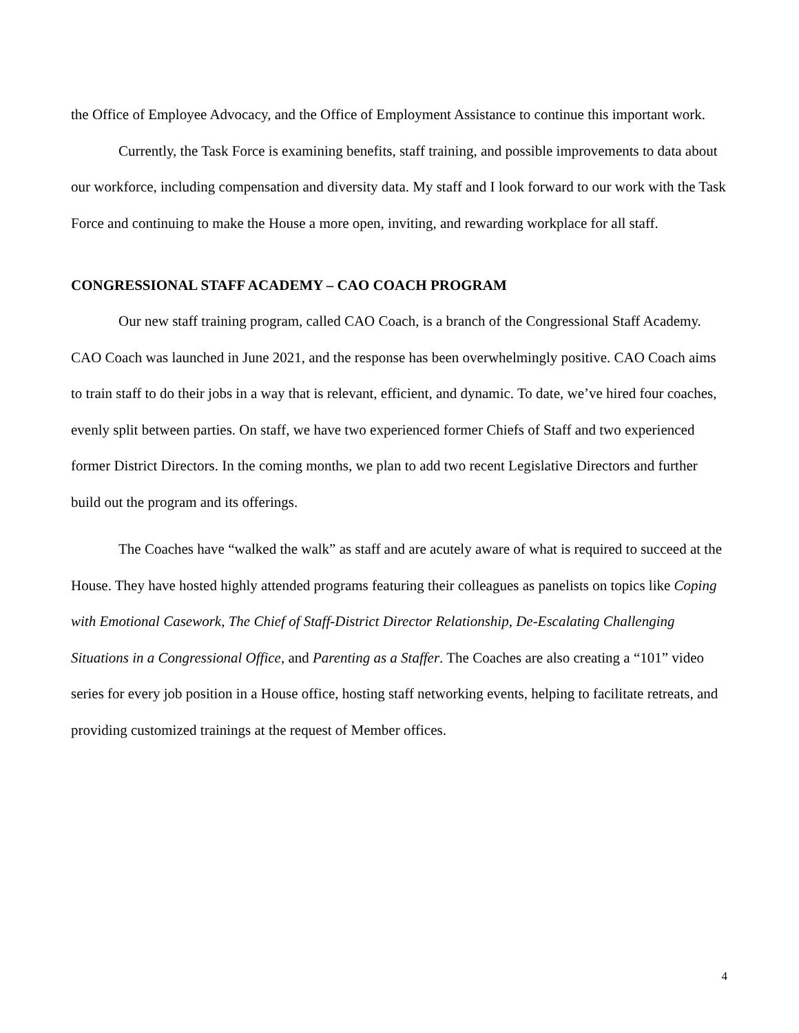the Office of Employee Advocacy, and the Office of Employment Assistance to continue this important work.
Currently, the Task Force is examining benefits, staff training, and possible improvements to data about our workforce, including compensation and diversity data. My staff and I look forward to our work with the Task Force and continuing to make the House a more open, inviting, and rewarding workplace for all staff.
CONGRESSIONAL STAFF ACADEMY – CAO COACH PROGRAM
Our new staff training program, called CAO Coach, is a branch of the Congressional Staff Academy. CAO Coach was launched in June 2021, and the response has been overwhelmingly positive. CAO Coach aims to train staff to do their jobs in a way that is relevant, efficient, and dynamic. To date, we’ve hired four coaches, evenly split between parties. On staff, we have two experienced former Chiefs of Staff and two experienced former District Directors. In the coming months, we plan to add two recent Legislative Directors and further build out the program and its offerings.
The Coaches have “walked the walk” as staff and are acutely aware of what is required to succeed at the House. They have hosted highly attended programs featuring their colleagues as panelists on topics like Coping with Emotional Casework, The Chief of Staff-District Director Relationship, De-Escalating Challenging Situations in a Congressional Office, and Parenting as a Staffer. The Coaches are also creating a “101” video series for every job position in a House office, hosting staff networking events, helping to facilitate retreats, and providing customized trainings at the request of Member offices.
4